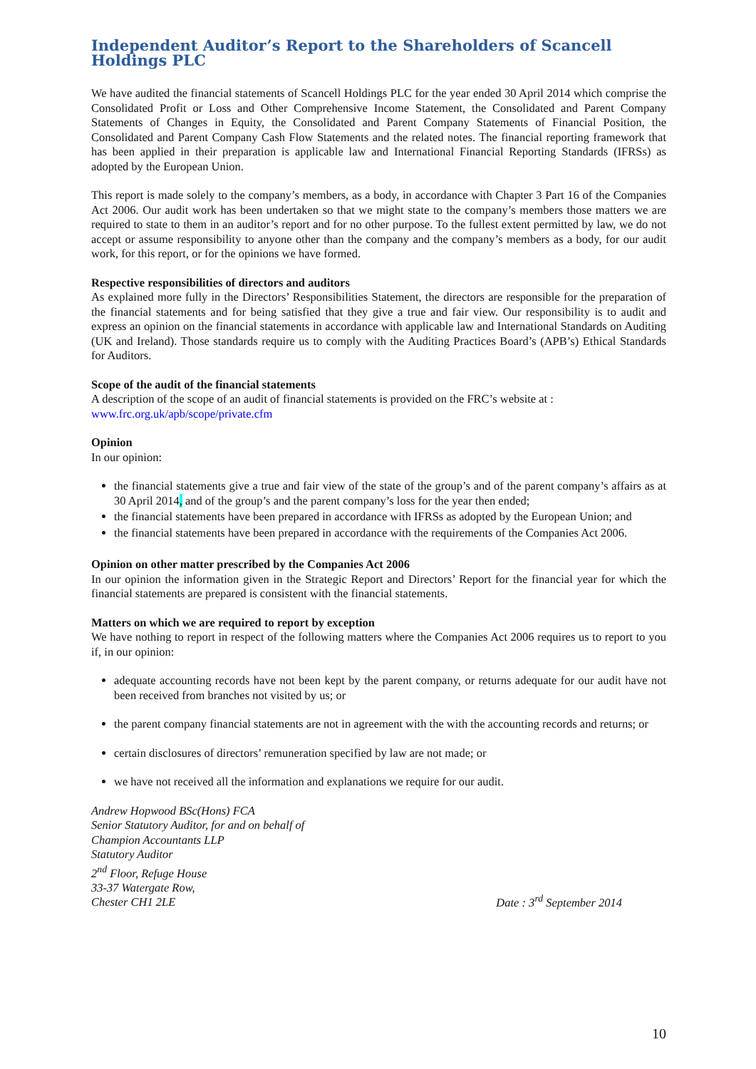Independent Auditor’s Report to the Shareholders of Scancell Holdings PLC
We have audited the financial statements of Scancell Holdings PLC for the year ended 30 April 2014 which comprise the Consolidated Profit or Loss and Other Comprehensive Income Statement, the Consolidated and Parent Company Statements of Changes in Equity, the Consolidated and Parent Company Statements of Financial Position, the Consolidated and Parent Company Cash Flow Statements and the related notes. The financial reporting framework that has been applied in their preparation is applicable law and International Financial Reporting Standards (IFRSs) as adopted by the European Union.
This report is made solely to the company’s members, as a body, in accordance with Chapter 3 Part 16 of the Companies Act 2006. Our audit work has been undertaken so that we might state to the company’s members those matters we are required to state to them in an auditor’s report and for no other purpose. To the fullest extent permitted by law, we do not accept or assume responsibility to anyone other than the company and the company’s members as a body, for our audit work, for this report, or for the opinions we have formed.
Respective responsibilities of directors and auditors
As explained more fully in the Directors’ Responsibilities Statement, the directors are responsible for the preparation of the financial statements and for being satisfied that they give a true and fair view. Our responsibility is to audit and express an opinion on the financial statements in accordance with applicable law and International Standards on Auditing (UK and Ireland). Those standards require us to comply with the Auditing Practices Board’s (APB’s) Ethical Standards for Auditors.
Scope of the audit of the financial statements
A description of the scope of an audit of financial statements is provided on the FRC’s website at :
www.frc.org.uk/apb/scope/private.cfm
Opinion
In our opinion:
the financial statements give a true and fair view of the state of the group’s and of the parent company’s affairs as at 30 April 2014, and of the group’s and the parent company’s loss for the year then ended;
the financial statements have been prepared in accordance with IFRSs as adopted by the European Union; and
the financial statements have been prepared in accordance with the requirements of the Companies Act 2006.
Opinion on other matter prescribed by the Companies Act 2006
In our opinion the information given in the Strategic Report and Directors’ Report for the financial year for which the financial statements are prepared is consistent with the financial statements.
Matters on which we are required to report by exception
We have nothing to report in respect of the following matters where the Companies Act 2006 requires us to report to you if, in our opinion:
adequate accounting records have not been kept by the parent company, or returns adequate for our audit have not been received from branches not visited by us; or
the parent company financial statements are not in agreement with the with the accounting records and returns; or
certain disclosures of directors’ remuneration specified by law are not made; or
we have not received all the information and explanations we require for our audit.
Andrew Hopwood BSc(Hons) FCA
Senior Statutory Auditor, for and on behalf of
Champion Accountants LLP
Statutory Auditor
2<sup>nd</sup> Floor, Refuge House
33-37 Watergate Row,
Chester CH1 2LE
Date : 3<sup>rd</sup> September 2014
10